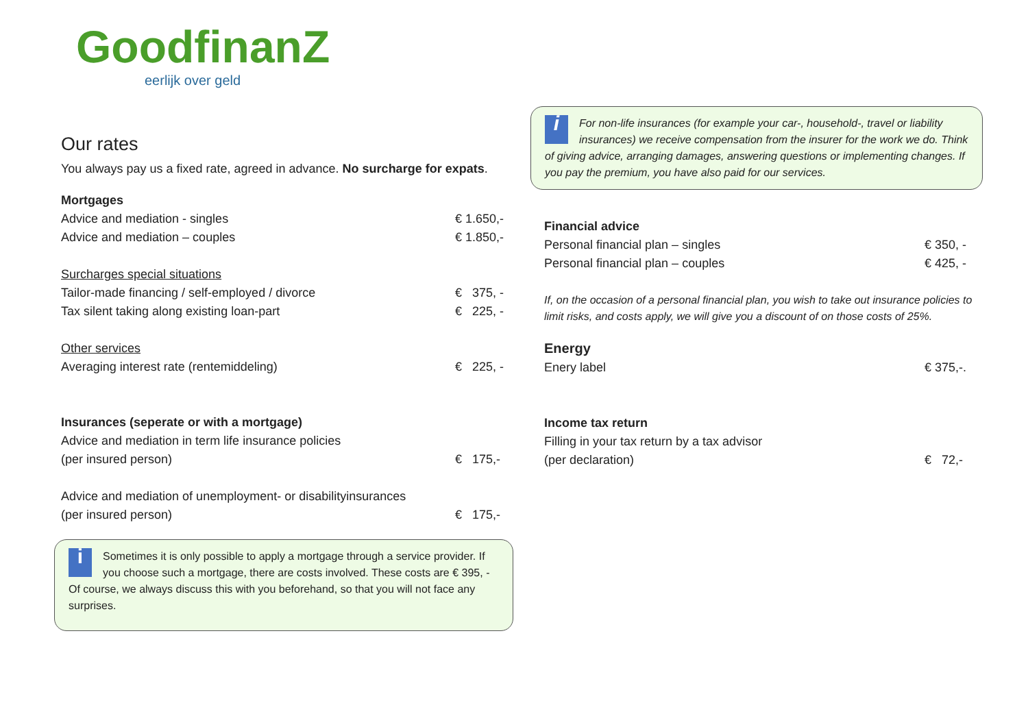GoodfinanZ
eerlijk over geld
Our rates
You always pay us a fixed rate, agreed in advance. No surcharge for expats.
| Mortgages | |
| Advice and mediation - singles | € 1.650,- |
| Advice and mediation – couples | € 1.850,- |
| Surcharges special situations | |
| Tailor-made financing / self-employed / divorce | € 375, - |
| Tax silent taking along existing loan-part | € 225, - |
| Other services | |
| Averaging interest rate (rentemiddeling) | € 225, - |
| Insurances (seperate or with a mortgage) | |
| Advice and mediation in term life insurance policies | |
| (per insured person) | € 175,- |
| Advice and mediation of unemployment- or disabilityinsurances | |
| (per insured person) | € 175,- |
i Sometimes it is only possible to apply a mortgage through a service provider. If you choose such a mortgage, there are costs involved. These costs are € 395, - Of course, we always discuss this with you beforehand, so that you will not face any surprises.
i For non-life insurances (for example your car-, household-, travel or liability insurances) we receive compensation from the insurer for the work we do. Think of giving advice, arranging damages, answering questions or implementing changes. If you pay the premium, you have also paid for our services.
| Financial advice | |
| Personal financial plan – singles | € 350, - |
| Personal financial plan – couples | € 425, - |
If, on the occasion of a personal financial plan, you wish to take out insurance policies to limit risks, and costs apply, we will give you a discount of on those costs of 25%.
| Energy | |
| Enery label | € 375,-. |
| Income tax return | |
| Filling in your tax return by a tax advisor | |
| (per declaration) | € 72,- |